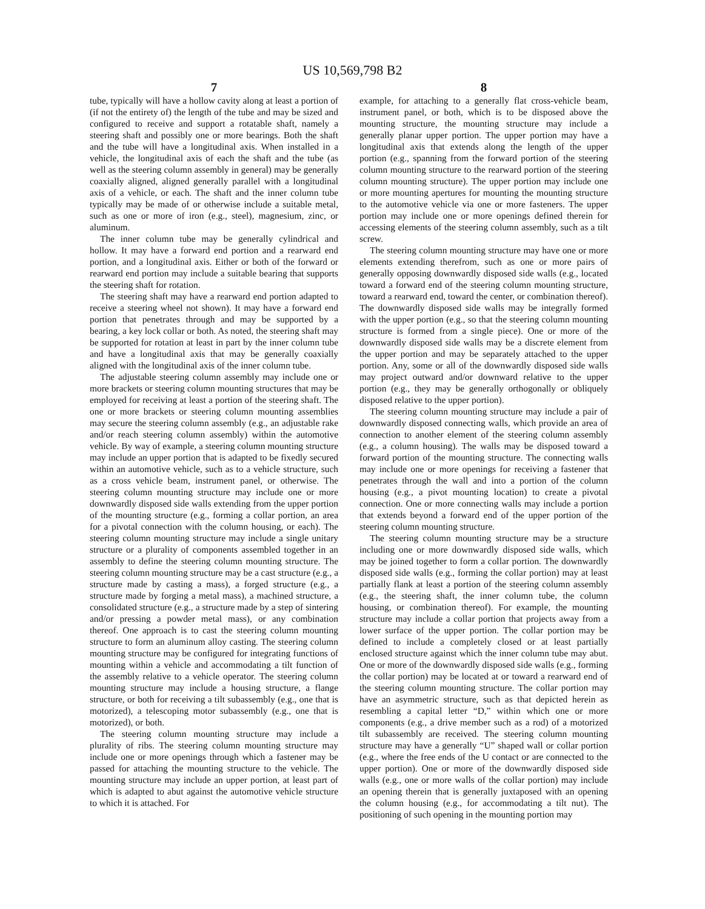US 10,569,798 B2
7
tube, typically will have a hollow cavity along at least a portion of (if not the entirety of) the length of the tube and may be sized and configured to receive and support a rotatable shaft, namely a steering shaft and possibly one or more bearings. Both the shaft and the tube will have a longitudinal axis. When installed in a vehicle, the longitudinal axis of each the shaft and the tube (as well as the steering column assembly in general) may be generally coaxially aligned, aligned generally parallel with a longitudinal axis of a vehicle, or each. The shaft and the inner column tube typically may be made of or otherwise include a suitable metal, such as one or more of iron (e.g., steel), magnesium, zinc, or aluminum.
The inner column tube may be generally cylindrical and hollow. It may have a forward end portion and a rearward end portion, and a longitudinal axis. Either or both of the forward or rearward end portion may include a suitable bearing that supports the steering shaft for rotation.
The steering shaft may have a rearward end portion adapted to receive a steering wheel not shown). It may have a forward end portion that penetrates through and may be supported by a bearing, a key lock collar or both. As noted, the steering shaft may be supported for rotation at least in part by the inner column tube and have a longitudinal axis that may be generally coaxially aligned with the longitudinal axis of the inner column tube.
The adjustable steering column assembly may include one or more brackets or steering column mounting structures that may be employed for receiving at least a portion of the steering shaft. The one or more brackets or steering column mounting assemblies may secure the steering column assembly (e.g., an adjustable rake and/or reach steering column assembly) within the automotive vehicle. By way of example, a steering column mounting structure may include an upper portion that is adapted to be fixedly secured within an automotive vehicle, such as to a vehicle structure, such as a cross vehicle beam, instrument panel, or otherwise. The steering column mounting structure may include one or more downwardly disposed side walls extending from the upper portion of the mounting structure (e.g., forming a collar portion, an area for a pivotal connection with the column housing, or each). The steering column mounting structure may include a single unitary structure or a plurality of components assembled together in an assembly to define the steering column mounting structure. The steering column mounting structure may be a cast structure (e.g., a structure made by casting a mass), a forged structure (e.g., a structure made by forging a metal mass), a machined structure, a consolidated structure (e.g., a structure made by a step of sintering and/or pressing a powder metal mass), or any combination thereof. One approach is to cast the steering column mounting structure to form an aluminum alloy casting. The steering column mounting structure may be configured for integrating functions of mounting within a vehicle and accommodating a tilt function of the assembly relative to a vehicle operator. The steering column mounting structure may include a housing structure, a flange structure, or both for receiving a tilt subassembly (e.g., one that is motorized), a telescoping motor subassembly (e.g., one that is motorized), or both.
The steering column mounting structure may include a plurality of ribs. The steering column mounting structure may include one or more openings through which a fastener may be passed for attaching the mounting structure to the vehicle. The mounting structure may include an upper portion, at least part of which is adapted to abut against the automotive vehicle structure to which it is attached. For
8
example, for attaching to a generally flat cross-vehicle beam, instrument panel, or both, which is to be disposed above the mounting structure, the mounting structure may include a generally planar upper portion. The upper portion may have a longitudinal axis that extends along the length of the upper portion (e.g., spanning from the forward portion of the steering column mounting structure to the rearward portion of the steering column mounting structure). The upper portion may include one or more mounting apertures for mounting the mounting structure to the automotive vehicle via one or more fasteners. The upper portion may include one or more openings defined therein for accessing elements of the steering column assembly, such as a tilt screw.
The steering column mounting structure may have one or more elements extending therefrom, such as one or more pairs of generally opposing downwardly disposed side walls (e.g., located toward a forward end of the steering column mounting structure, toward a rearward end, toward the center, or combination thereof). The downwardly disposed side walls may be integrally formed with the upper portion (e.g., so that the steering column mounting structure is formed from a single piece). One or more of the downwardly disposed side walls may be a discrete element from the upper portion and may be separately attached to the upper portion. Any, some or all of the downwardly disposed side walls may project outward and/or downward relative to the upper portion (e.g., they may be generally orthogonally or obliquely disposed relative to the upper portion).
The steering column mounting structure may include a pair of downwardly disposed connecting walls, which provide an area of connection to another element of the steering column assembly (e.g., a column housing). The walls may be disposed toward a forward portion of the mounting structure. The connecting walls may include one or more openings for receiving a fastener that penetrates through the wall and into a portion of the column housing (e.g., a pivot mounting location) to create a pivotal connection. One or more connecting walls may include a portion that extends beyond a forward end of the upper portion of the steering column mounting structure.
The steering column mounting structure may be a structure including one or more downwardly disposed side walls, which may be joined together to form a collar portion. The downwardly disposed side walls (e.g., forming the collar portion) may at least partially flank at least a portion of the steering column assembly (e.g., the steering shaft, the inner column tube, the column housing, or combination thereof). For example, the mounting structure may include a collar portion that projects away from a lower surface of the upper portion. The collar portion may be defined to include a completely closed or at least partially enclosed structure against which the inner column tube may abut. One or more of the downwardly disposed side walls (e.g., forming the collar portion) may be located at or toward a rearward end of the steering column mounting structure. The collar portion may have an asymmetric structure, such as that depicted herein as resembling a capital letter “D,” within which one or more components (e.g., a drive member such as a rod) of a motorized tilt subassembly are received. The steering column mounting structure may have a generally “U” shaped wall or collar portion (e.g., where the free ends of the U contact or are connected to the upper portion). One or more of the downwardly disposed side walls (e.g., one or more walls of the collar portion) may include an opening therein that is generally juxtaposed with an opening the column housing (e.g., for accommodating a tilt nut). The positioning of such opening in the mounting portion may